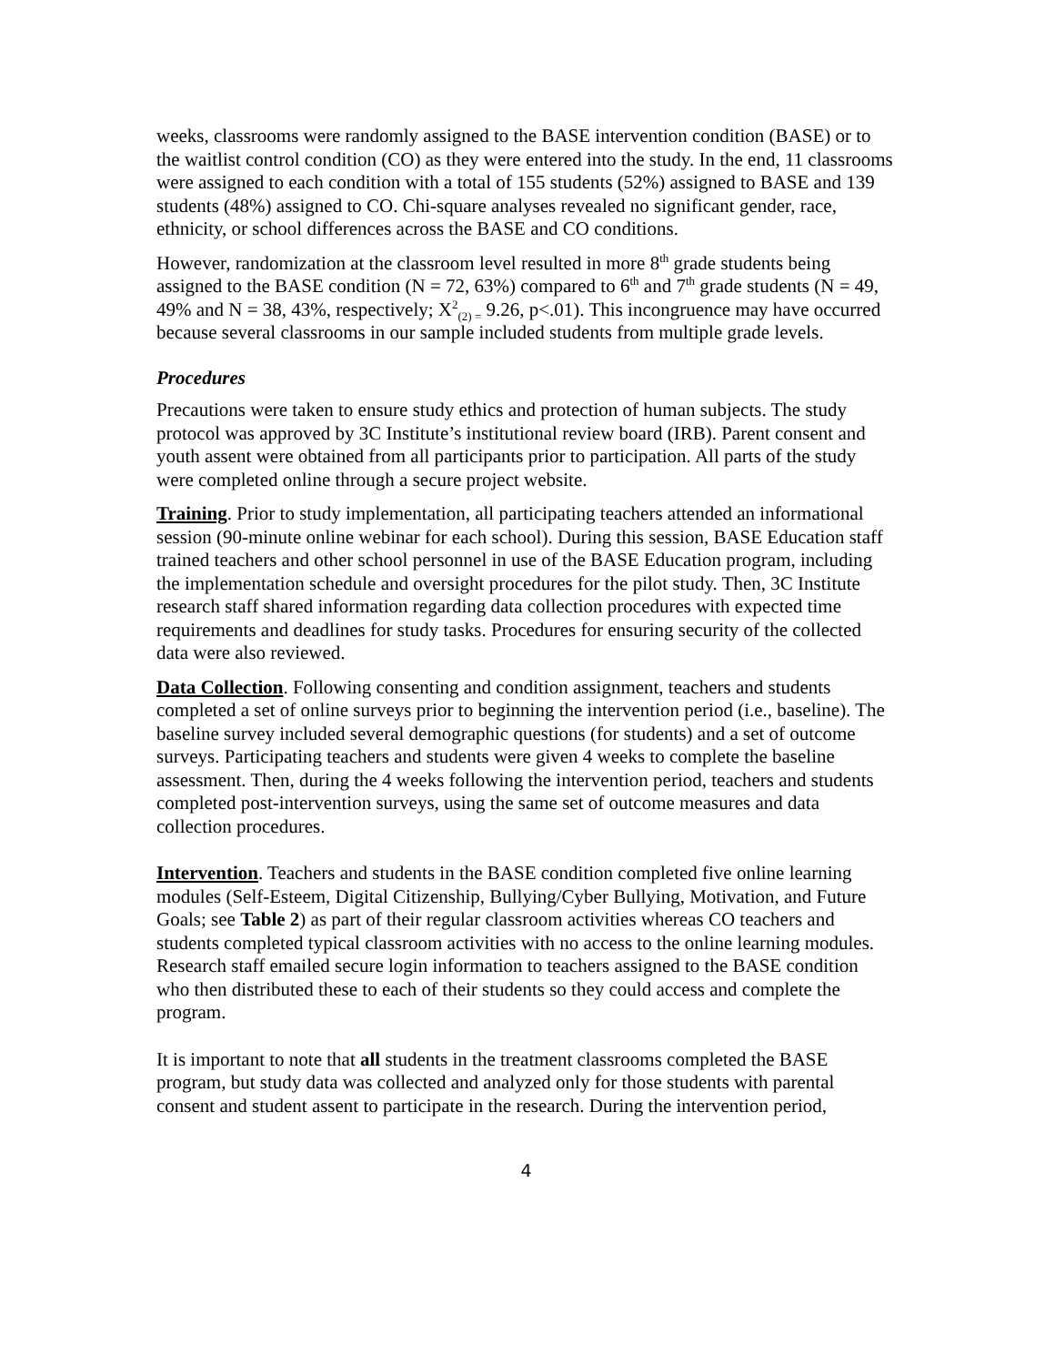weeks, classrooms were randomly assigned to the BASE intervention condition (BASE) or to the waitlist control condition (CO) as they were entered into the study. In the end, 11 classrooms were assigned to each condition with a total of 155 students (52%) assigned to BASE and 139 students (48%) assigned to CO. Chi-square analyses revealed no significant gender, race, ethnicity, or school differences across the BASE and CO conditions.
However, randomization at the classroom level resulted in more 8<sup>th</sup> grade students being assigned to the BASE condition (N = 72, 63%) compared to 6<sup>th</sup> and 7<sup>th</sup> grade students (N = 49, 49% and N = 38, 43%, respectively; X<sup>2</sup><sub>(2) =</sub> 9.26, p<.01). This incongruence may have occurred because several classrooms in our sample included students from multiple grade levels.
Procedures
Precautions were taken to ensure study ethics and protection of human subjects. The study protocol was approved by 3C Institute’s institutional review board (IRB). Parent consent and youth assent were obtained from all participants prior to participation. All parts of the study were completed online through a secure project website.
Training. Prior to study implementation, all participating teachers attended an informational session (90-minute online webinar for each school). During this session, BASE Education staff trained teachers and other school personnel in use of the BASE Education program, including the implementation schedule and oversight procedures for the pilot study. Then, 3C Institute research staff shared information regarding data collection procedures with expected time requirements and deadlines for study tasks. Procedures for ensuring security of the collected data were also reviewed.
Data Collection. Following consenting and condition assignment, teachers and students completed a set of online surveys prior to beginning the intervention period (i.e., baseline). The baseline survey included several demographic questions (for students) and a set of outcome surveys. Participating teachers and students were given 4 weeks to complete the baseline assessment. Then, during the 4 weeks following the intervention period, teachers and students completed post-intervention surveys, using the same set of outcome measures and data collection procedures.
Intervention. Teachers and students in the BASE condition completed five online learning modules (Self-Esteem, Digital Citizenship, Bullying/Cyber Bullying, Motivation, and Future Goals; see Table 2) as part of their regular classroom activities whereas CO teachers and students completed typical classroom activities with no access to the online learning modules. Research staff emailed secure login information to teachers assigned to the BASE condition who then distributed these to each of their students so they could access and complete the program.
It is important to note that all students in the treatment classrooms completed the BASE program, but study data was collected and analyzed only for those students with parental consent and student assent to participate in the research. During the intervention period,
4